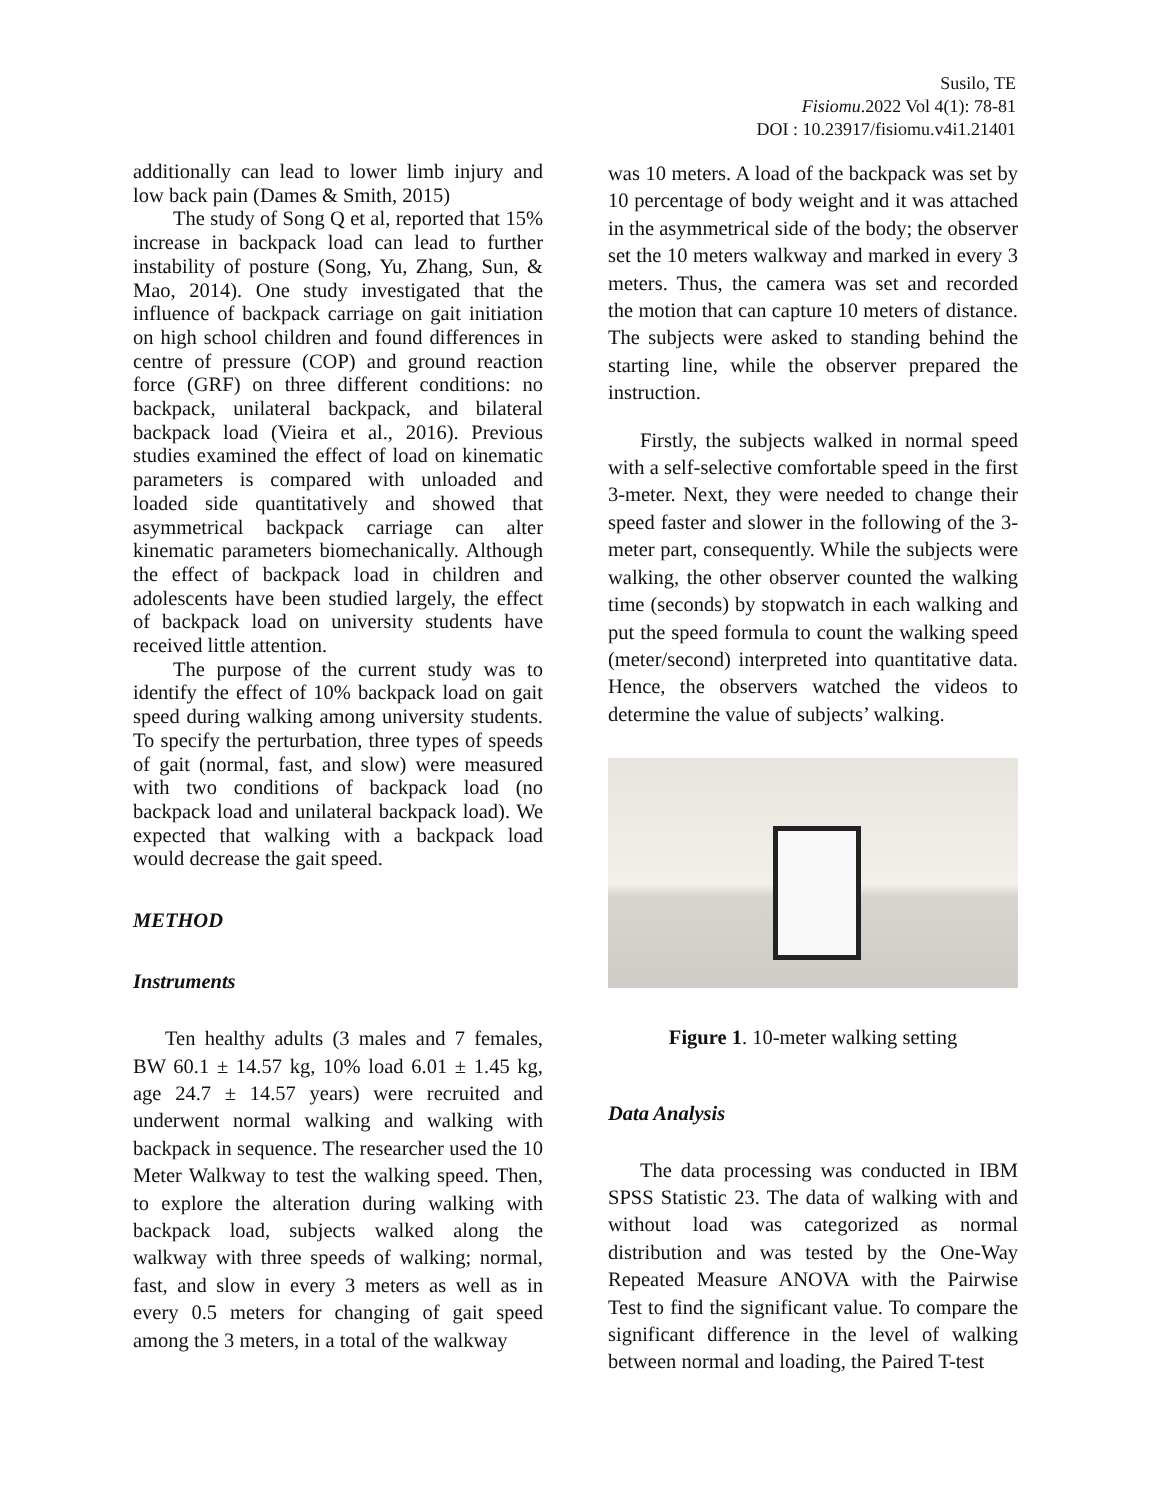Susilo, TE
Fisiomu.2022 Vol 4(1): 78-81
DOI : 10.23917/fisiomu.v4i1.21401
additionally can lead to lower limb injury and low back pain (Dames & Smith, 2015)
The study of Song Q et al, reported that 15% increase in backpack load can lead to further instability of posture (Song, Yu, Zhang, Sun, & Mao, 2014). One study investigated that the influence of backpack carriage on gait initiation on high school children and found differences in centre of pressure (COP) and ground reaction force (GRF) on three different conditions: no backpack, unilateral backpack, and bilateral backpack load (Vieira et al., 2016). Previous studies examined the effect of load on kinematic parameters is compared with unloaded and loaded side quantitatively and showed that asymmetrical backpack carriage can alter kinematic parameters biomechanically. Although the effect of backpack load in children and adolescents have been studied largely, the effect of backpack load on university students have received little attention.
The purpose of the current study was to identify the effect of 10% backpack load on gait speed during walking among university students. To specify the perturbation, three types of speeds of gait (normal, fast, and slow) were measured with two conditions of backpack load (no backpack load and unilateral backpack load). We expected that walking with a backpack load would decrease the gait speed.
METHOD
Instruments
Ten healthy adults (3 males and 7 females, BW 60.1 ± 14.57 kg, 10% load 6.01 ± 1.45 kg, age 24.7 ± 14.57 years) were recruited and underwent normal walking and walking with backpack in sequence. The researcher used the 10 Meter Walkway to test the walking speed. Then, to explore the alteration during walking with backpack load, subjects walked along the walkway with three speeds of walking; normal, fast, and slow in every 3 meters as well as in every 0.5 meters for changing of gait speed among the 3 meters, in a total of the walkway
was 10 meters. A load of the backpack was set by 10 percentage of body weight and it was attached in the asymmetrical side of the body; the observer set the 10 meters walkway and marked in every 3 meters. Thus, the camera was set and recorded the motion that can capture 10 meters of distance. The subjects were asked to standing behind the starting line, while the observer prepared the instruction.
Firstly, the subjects walked in normal speed with a self-selective comfortable speed in the first 3-meter. Next, they were needed to change their speed faster and slower in the following of the 3-meter part, consequently. While the subjects were walking, the other observer counted the walking time (seconds) by stopwatch in each walking and put the speed formula to count the walking speed (meter/second) interpreted into quantitative data. Hence, the observers watched the videos to determine the value of subjects’ walking.
Figure 1. 10-meter walking setting
Data Analysis
The data processing was conducted in IBM SPSS Statistic 23. The data of walking with and without load was categorized as normal distribution and was tested by the One-Way Repeated Measure ANOVA with the Pairwise Test to find the significant value. To compare the significant difference in the level of walking between normal and loading, the Paired T-test